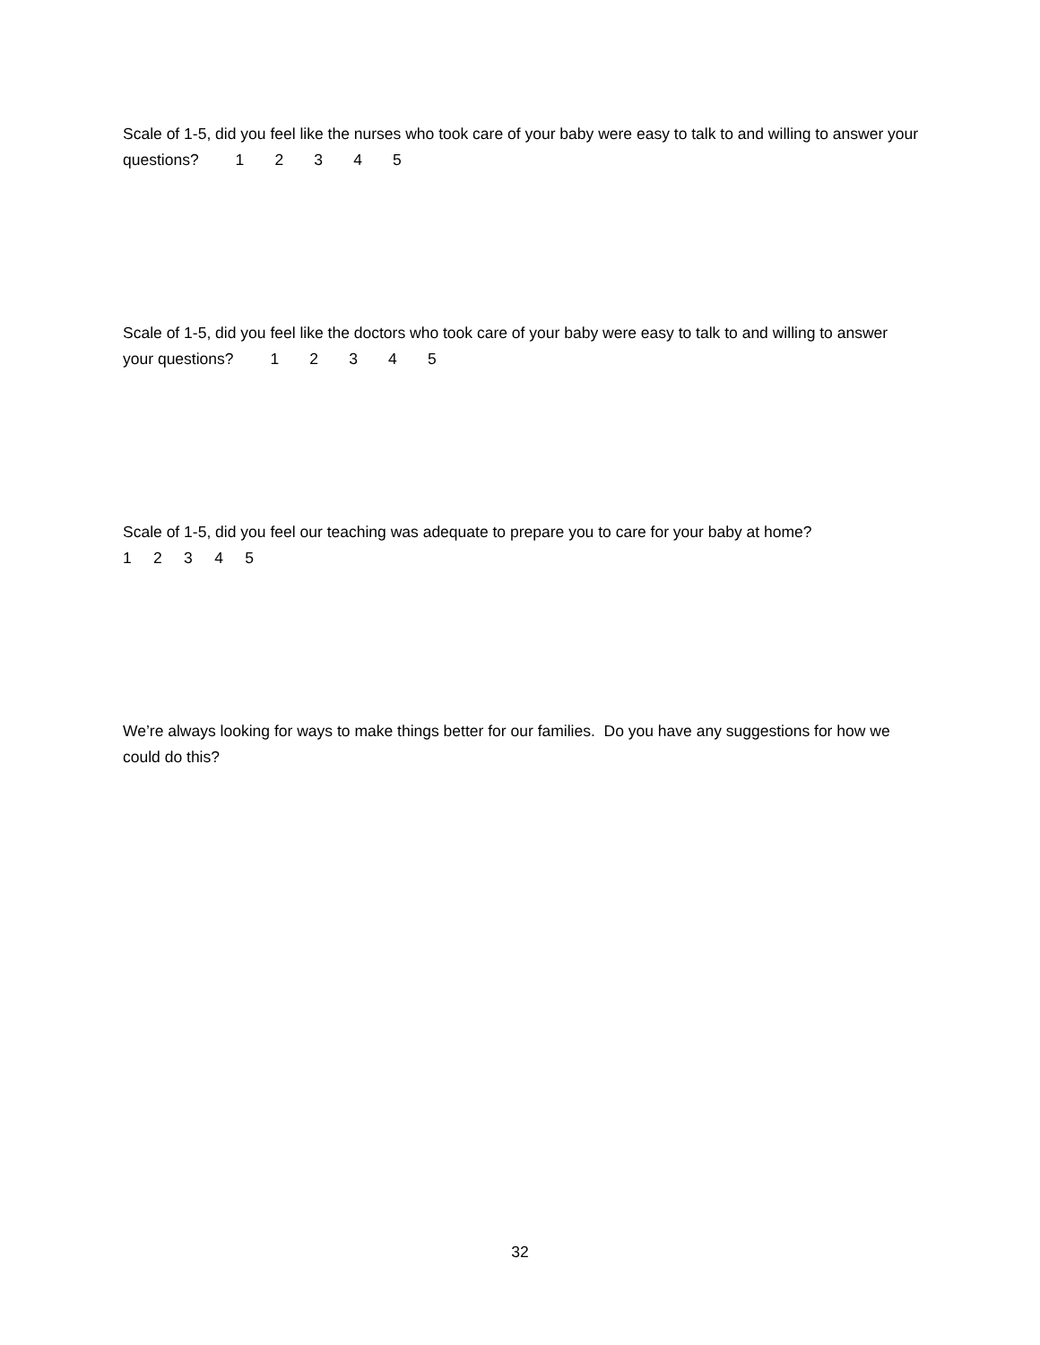Scale of 1-5, did you feel like the nurses who took care of your baby were easy to talk to and willing to answer your questions? 1 2 3 4 5
Scale of 1-5, did you feel like the doctors who took care of your baby were easy to talk to and willing to answer your questions? 1 2 3 4 5
Scale of 1-5, did you feel our teaching was adequate to prepare you to care for your baby at home?
1 2 3 4 5
We’re always looking for ways to make things better for our families. Do you have any suggestions for how we could do this?
32